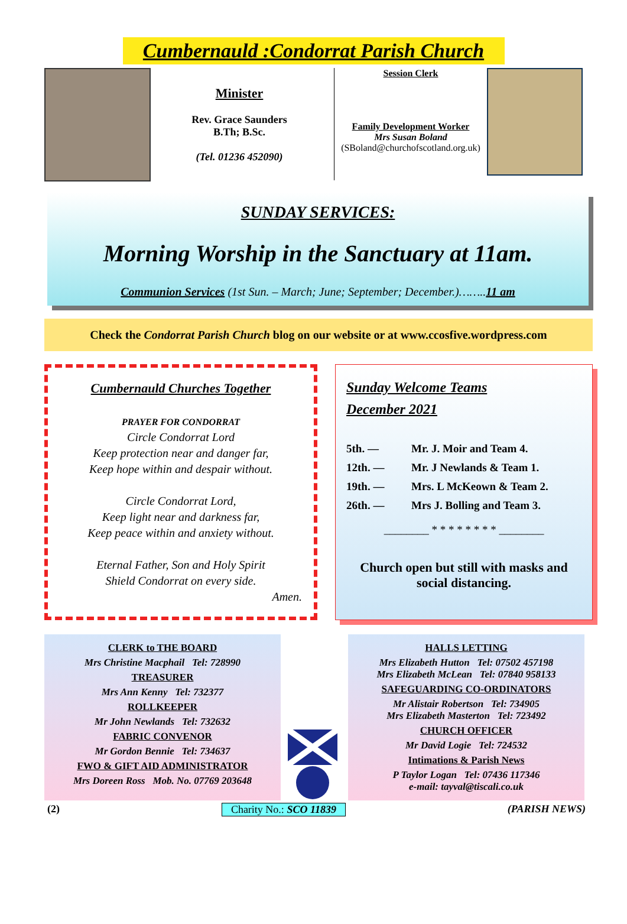Cumbernauld :Condorrat Parish Church
Minister
Rev. Grace Saunders
B.Th; B.Sc.
(Tel. 01236 452090)
Session Clerk
Family Development Worker
Mrs Susan Boland
(SBoland@churchofscotland.org.uk)
SUNDAY SERVICES:
Morning Worship in the Sanctuary at 11am.
Communion Services (1st Sun. – March; June; September; December.)……..11 am
Check the Condorrat Parish Church blog on our website or at www.ccosfive.wordpress.com
Cumbernauld Churches Together
PRAYER FOR CONDORRAT
Circle Condorrat Lord
Keep protection near and danger far,
Keep hope within and despair without.
Circle Condorrat Lord,
Keep light near and darkness far,
Keep peace within and anxiety without.
Eternal Father, Son and Holy Spirit
Shield Condorrat on every side.
Amen.
Sunday Welcome Teams
December 2021
5th. — Mr. J. Moir and Team 4.
12th. — Mr. J Newlands & Team 1.
19th. — Mrs. L McKeown & Team 2.
26th. — Mrs J. Bolling and Team 3.
________ * * * * * * * * ________
Church open but still with masks and social distancing.
CLERK to THE BOARD
Mrs Christine Macphail Tel: 728990
TREASURER
Mrs Ann Kenny Tel: 732377
ROLLKEEPER
Mr John Newlands Tel: 732632
FABRIC CONVENOR
Mr Gordon Bennie Tel: 734637
FWO & GIFT AID ADMINISTRATOR
Mrs Doreen Ross Mob. No. 07769 203648
HALLS LETTING
Mrs Elizabeth Hutton Tel: 07502 457198
Mrs Elizabeth McLean Tel: 07840 958133
SAFEGUARDING CO-ORDINATORS
Mr Alistair Robertson Tel: 734905
Mrs Elizabeth Masterton Tel: 723492
CHURCH OFFICER
Mr David Logie Tel: 724532
Intimations & Parish News
P Taylor Logan Tel: 07436 117346
e-mail: tayval@tiscali.co.uk
(2) Charity No.: SCO 11839 (PARISH NEWS)